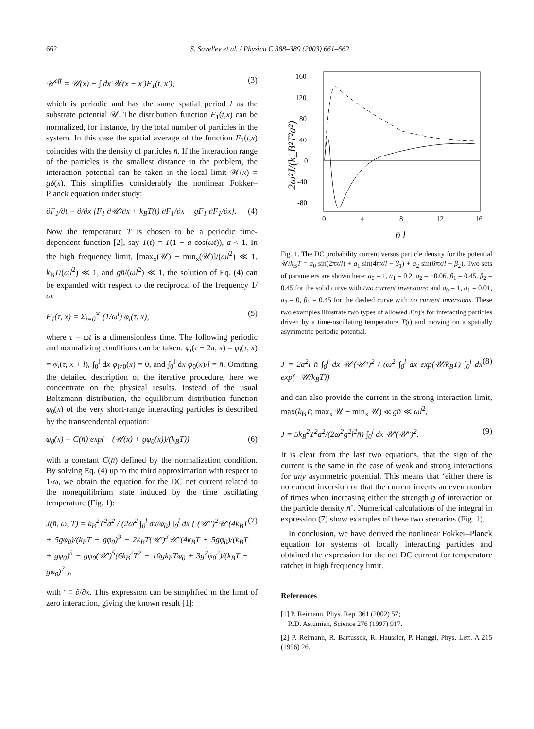662
S. Savel'ev et al. / Physica C 388–389 (2003) 661–662
𝒰<sup>eff</sup> = 𝒰(x) + ∫ dx′𝒲(x − x′)F<sub>1</sub>(t, x′), (3)
which is periodic and has the same spatial period l as the substrate potential 𝒰. The distribution function F<sub>1</sub>(t,x) can be normalized, for instance, by the total number of particles in the system. In this case the spatial average of the function F<sub>1</sub>(t,x) coincides with the density of particles n̄. If the interaction range of the particles is the smallest distance in the problem, the interaction potential can be taken in the local limit 𝒲(x) = gδ(x). This simplifies considerably the nonlinear Fokker–Planck equation under study:
∂F<sub>1</sub>/∂t = ∂/∂x [F<sub>1</sub> ∂𝒰/∂x + k<sub>B</sub>T(t) ∂F<sub>1</sub>/∂x + gF<sub>1</sub> ∂F<sub>1</sub>/∂x]. (4)
Now the temperature T is chosen to be a periodic time-dependent function [2], say T(t) = T(1 + a cos(ωt)), a < 1. In the high frequency limit, [max<sub>x</sub>(𝒰) − min<sub>x</sub>(𝒰)]/(ωl<sup>2</sup>) ≪ 1, k<sub>B</sub>T/(ωl<sup>2</sup>) ≪ 1, and gn̄/(ωl<sup>2</sup>) ≪ 1, the solution of Eq. (4) can be expanded with respect to the reciprocal of the frequency 1/ω:
F<sub>1</sub>(τ, x) = Σ<sub>i=0</sub><sup>∞</sup> (1/ω<sup>i</sup>) φ<sub>i</sub>(τ, x), (5)
where τ = ωt is a dimensionless time. The following periodic and normalizing conditions can be taken: φ<sub>i</sub>(τ + 2π, x) = φ<sub>i</sub>(τ, x) = φ<sub>i</sub>(τ, x + l), ∫<sub>0</sub><sup>l</sup> dx φ<sub>i≠0</sub>(x) = 0, and ∫<sub>0</sub><sup>l</sup> dx φ<sub>0</sub>(x)/l = n̄. Omitting the detailed description of the iterative procedure, here we concentrate on the physical results. Instead of the usual Boltzmann distribution, the equilibrium distribution function φ<sub>0</sub>(x) of the very short-range interacting particles is described by the transcendental equation:
φ<sub>0</sub>(x) = C(n̄) exp(− (𝒰(x) + gφ<sub>0</sub>(x))/(k<sub>B</sub>T)) (6)
with a constant C(n̄) defined by the normalization condition. By solving Eq. (4) up to the third approximation with respect to 1/ω, we obtain the equation for the DC net current related to the nonequilibrium state induced by the time oscillating temperature (Fig. 1):
J(n̄, ω, T) = k<sub>B</sub><sup>2</sup>T<sup>2</sup>a<sup>2</sup> / (2ω<sup>2</sup> ∫<sub>0</sub><sup>l</sup> dx/φ<sub>0</sub>) ∫<sub>0</sub><sup>l</sup> dx { (𝒰″)<sup>2</sup>𝒰′(4k<sub>B</sub>T + 5gφ<sub>0</sub>)/(k<sub>B</sub>T + gφ<sub>0</sub>)<sup>3</sup> − 2k<sub>B</sub>T(𝒰′)<sup>3</sup>𝒰″(4k<sub>B</sub>T + 5gφ<sub>0</sub>)/(k<sub>B</sub>T + gφ<sub>0</sub>)<sup>5</sup> − gφ<sub>0</sub>(𝒰′)<sup>5</sup>(6k<sub>B</sub><sup>2</sup>T<sup>2</sup> + 10gk<sub>B</sub>Tφ<sub>0</sub> + 3g<sup>2</sup>φ<sub>0</sub><sup>2</sup>)/(k<sub>B</sub>T + gφ<sub>0</sub>)<sup>7</sup> }, (7)
with ′ ≡ ∂/∂x. This expression can be simplified in the limit of zero interaction, giving the known result [1]:
160
120
80
40
0
-40
-80
0
4
8
12
16
n̄ l
2ω²J/(k_B²T²a²)
Fig. 1. The DC probability current versus particle density for the potential 𝒰/k<sub>B</sub>T = a<sub>0</sub> sin(2πx/l) + a<sub>1</sub> sin(4πx/l − β<sub>1</sub>) + a<sub>2</sub> sin(6πx/l − β<sub>2</sub>). Two sets of parameters are shown here: a<sub>0</sub> = 1, a<sub>1</sub> = 0.2, a<sub>2</sub> = −0.06, β<sub>1</sub> = 0.45, β<sub>2</sub> = 0.45 for the solid curve with two current inversions; and a<sub>0</sub> = 1, a<sub>1</sub> = 0.01, a<sub>2</sub> = 0, β<sub>1</sub> = 0.45 for the dashed curve with no current inversions. These two examples illustrate two types of allowed J(n)'s for interacting particles driven by a time-oscillating temperature T(t) and moving on a spatially asymmetric periodic potential.
J = 2a<sup>2</sup>l n̄ ∫<sub>0</sub><sup>l</sup> dx 𝒰′(𝒰″)<sup>2</sup> / (ω<sup>2</sup> ∫<sub>0</sub><sup>l</sup> dx exp(𝒰/k<sub>B</sub>T) ∫<sub>0</sub><sup>l</sup> dx exp(−𝒰/k<sub>B</sub>T)) (8)
and can also provide the current in the strong interaction limit, max(k<sub>B</sub>T; max<sub>x</sub> 𝒰 − min<sub>x</sub> 𝒰) ≪ gn̄ ≪ ωl<sup>2</sup>,
J = 5k<sub>B</sub><sup>2</sup>T<sup>2</sup>a<sup>2</sup>/(2ω<sup>2</sup>g<sup>2</sup>l<sup>2</sup>n̄) ∫<sub>0</sub><sup>l</sup> dx 𝒰′(𝒰″)<sup>2</sup>. (9)
It is clear from the last two equations, that the sign of the current is the same in the case of weak and strong interactions for any asymmetric potential. This means that ‘either there is no current inversion or that the current inverts an even number of times when increasing either the strength g of interaction or the particle density n̄’. Numerical calculations of the integral in expression (7) show examples of these two scenarios (Fig. 1).
In conclusion, we have derived the nonlinear Fokker–Planck equation for systems of locally interacting particles and obtained the expression for the net DC current for temperature ratchet in high frequency limit.
References
[1] P. Reimann, Phys. Rep. 361 (2002) 57;
R.D. Astumian, Science 276 (1997) 917.
[2] P. Reimann, R. Bartussek, R. Haussler, P. Hanggi, Phys. Lett. A 215 (1996) 26.